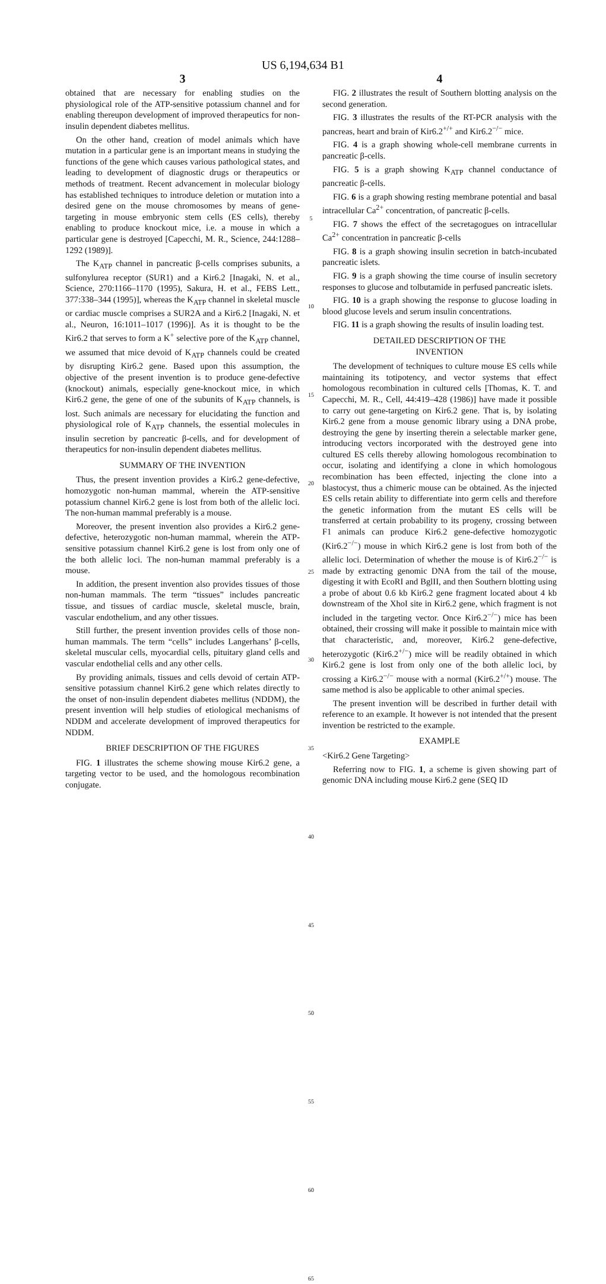US 6,194,634 B1
3
obtained that are necessary for enabling studies on the physiological role of the ATP-sensitive potassium channel and for enabling thereupon development of improved therapeutics for non-insulin dependent diabetes mellitus.
On the other hand, creation of model animals which have mutation in a particular gene is an important means in studying the functions of the gene which causes various pathological states, and leading to development of diagnostic drugs or therapeutics or methods of treatment. Recent advancement in molecular biology has established techniques to introduce deletion or mutation into a desired gene on the mouse chromosomes by means of gene-targeting in mouse embryonic stem cells (ES cells), thereby enabling to produce knockout mice, i.e. a mouse in which a particular gene is destroyed [Capecchi, M. R., Science, 244:1288–1292 (1989)].
The K<sub>ATP</sub> channel in pancreatic β-cells comprises subunits, a sulfonylurea receptor (SUR1) and a Kir6.2 [Inagaki, N. et al., Science, 270:1166–1170 (1995), Sakura, H. et al., FEBS Lett., 377:338–344 (1995)], whereas the K<sub>ATP</sub> channel in skeletal muscle or cardiac muscle comprises a SUR2A and a Kir6.2 [Inagaki, N. et al., Neuron, 16:1011–1017 (1996)]. As it is thought to be the Kir6.2 that serves to form a K<sup>+</sup> selective pore of the K<sub>ATP</sub> channel, we assumed that mice devoid of K<sub>ATP</sub> channels could be created by disrupting Kir6.2 gene. Based upon this assumption, the objective of the present invention is to produce gene-defective (knockout) animals, especially gene-knockout mice, in which Kir6.2 gene, the gene of one of the subunits of K<sub>ATP</sub> channels, is lost. Such animals are necessary for elucidating the function and physiological role of K<sub>ATP</sub> channels, the essential molecules in insulin secretion by pancreatic β-cells, and for development of therapeutics for non-insulin dependent diabetes mellitus.
SUMMARY OF THE INVENTION
Thus, the present invention provides a Kir6.2 gene-defective, homozygotic non-human mammal, wherein the ATP-sensitive potassium channel Kir6.2 gene is lost from both of the allelic loci. The non-human mammal preferably is a mouse.
Moreover, the present invention also provides a Kir6.2 gene-defective, heterozygotic non-human mammal, wherein the ATP-sensitive potassium channel Kir6.2 gene is lost from only one of the both allelic loci. The non-human mammal preferably is a mouse.
In addition, the present invention also provides tissues of those non-human mammals. The term “tissues” includes pancreatic tissue, and tissues of cardiac muscle, skeletal muscle, brain, vascular endothelium, and any other tissues.
Still further, the present invention provides cells of those non-human mammals. The term “cells” includes Langerhans’ β-cells, skeletal muscular cells, myocardial cells, pituitary gland cells and vascular endothelial cells and any other cells.
By providing animals, tissues and cells devoid of certain ATP-sensitive potassium channel Kir6.2 gene which relates directly to the onset of non-insulin dependent diabetes mellitus (NDDM), the present invention will help studies of etiological mechanisms of NDDM and accelerate development of improved therapeutics for NDDM.
BRIEF DESCRIPTION OF THE FIGURES
FIG. 1 illustrates the scheme showing mouse Kir6.2 gene, a targeting vector to be used, and the homologous recombination conjugate.
5
10
15
20
25
30
35
40
45
50
55
60
65
4
FIG. 2 illustrates the result of Southern blotting analysis on the second generation.
FIG. 3 illustrates the results of the RT-PCR analysis with the pancreas, heart and brain of Kir6.2<sup>+/+</sup> and Kir6.2<sup>−/−</sup> mice.
FIG. 4 is a graph showing whole-cell membrane currents in pancreatic β-cells.
FIG. 5 is a graph showing K<sub>ATP</sub> channel conductance of pancreatic β-cells.
FIG. 6 is a graph showing resting membrane potential and basal intracellular Ca<sup>2+</sup> concentration, of pancreatic β-cells.
FIG. 7 shows the effect of the secretagogues on intracellular Ca<sup>2+</sup> concentration in pancreatic β-cells
FIG. 8 is a graph showing insulin secretion in batch-incubated pancreatic islets.
FIG. 9 is a graph showing the time course of insulin secretory responses to glucose and tolbutamide in perfused pancreatic islets.
FIG. 10 is a graph showing the response to glucose loading in blood glucose levels and serum insulin concentrations.
FIG. 11 is a graph showing the results of insulin loading test.
DETAILED DESCRIPTION OF THE
INVENTION
The development of techniques to culture mouse ES cells while maintaining its totipotency, and vector systems that effect homologous recombination in cultured cells [Thomas, K. T. and Capecchi, M. R., Cell, 44:419–428 (1986)] have made it possible to carry out gene-targeting on Kir6.2 gene. That is, by isolating Kir6.2 gene from a mouse genomic library using a DNA probe, destroying the gene by inserting therein a selectable marker gene, introducing vectors incorporated with the destroyed gene into cultured ES cells thereby allowing homologous recombination to occur, isolating and identifying a clone in which homologous recombination has been effected, injecting the clone into a blastocyst, thus a chimeric mouse can be obtained. As the injected ES cells retain ability to differentiate into germ cells and therefore the genetic information from the mutant ES cells will be transferred at certain probability to its progeny, crossing between F1 animals can produce Kir6.2 gene-defective homozygotic (Kir6.2<sup>−/−</sup>) mouse in which Kir6.2 gene is lost from both of the allelic loci. Determination of whether the mouse is of Kir6.2<sup>−/−</sup> is made by extracting genomic DNA from the tail of the mouse, digesting it with EcoRI and BglII, and then Southern blotting using a probe of about 0.6 kb Kir6.2 gene fragment located about 4 kb downstream of the XhoI site in Kir6.2 gene, which fragment is not included in the targeting vector. Once Kir6.2<sup>−/−</sup>) mice has been obtained, their crossing will make it possible to maintain mice with that characteristic, and, moreover, Kir6.2 gene-defective, heterozygotic (Kir6.2<sup>+/−</sup>) mice will be readily obtained in which Kir6.2 gene is lost from only one of the both allelic loci, by crossing a Kir6.2<sup>−/−</sup> mouse with a normal (Kir6.2<sup>+/+</sup>) mouse. The same method is also be applicable to other animal species.
The present invention will be described in further detail with reference to an example. It however is not intended that the present invention be restricted to the example.
EXAMPLE
<Kir6.2 Gene Targeting>
Referring now to FIG. 1, a scheme is given showing part of genomic DNA including mouse Kir6.2 gene (SEQ ID